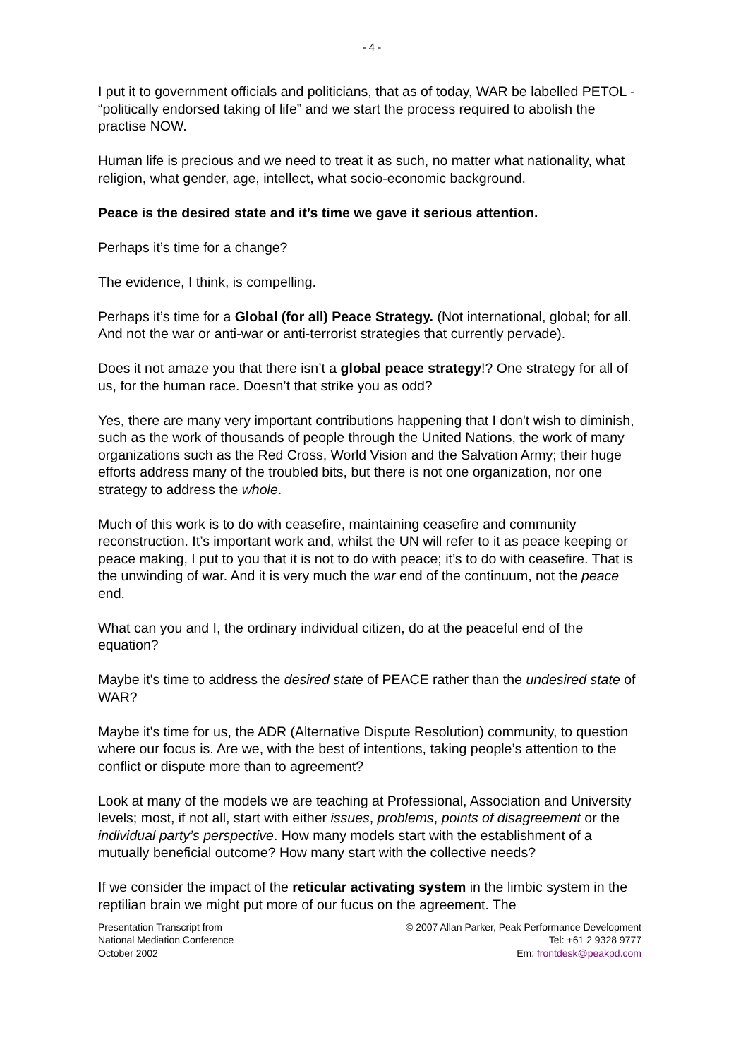- 4 -
I put it to government officials and politicians, that as of today, WAR be labelled PETOL - “politically endorsed taking of life” and we start the process required to abolish the practise NOW.
Human life is precious and we need to treat it as such, no matter what nationality, what religion, what gender, age, intellect, what socio-economic background.
Peace is the desired state and it’s time we gave it serious attention.
Perhaps it’s time for a change?
The evidence, I think, is compelling.
Perhaps it’s time for a Global (for all) Peace Strategy. (Not international, global; for all. And not the war or anti-war or anti-terrorist strategies that currently pervade).
Does it not amaze you that there isn’t a global peace strategy!? One strategy for all of us, for the human race. Doesn’t that strike you as odd?
Yes, there are many very important contributions happening that I don't wish to diminish, such as the work of thousands of people through the United Nations, the work of many organizations such as the Red Cross, World Vision and the Salvation Army; their huge efforts address many of the troubled bits, but there is not one organization, nor one strategy to address the whole.
Much of this work is to do with ceasefire, maintaining ceasefire and community reconstruction. It’s important work and, whilst the UN will refer to it as peace keeping or peace making, I put to you that it is not to do with peace; it’s to do with ceasefire. That is the unwinding of war. And it is very much the war end of the continuum, not the peace end.
What can you and I, the ordinary individual citizen, do at the peaceful end of the equation?
Maybe it's time to address the desired state of PEACE rather than the undesired state of WAR?
Maybe it's time for us, the ADR (Alternative Dispute Resolution) community, to question where our focus is. Are we, with the best of intentions, taking people’s attention to the conflict or dispute more than to agreement?
Look at many of the models we are teaching at Professional, Association and University levels; most, if not all, start with either issues, problems, points of disagreement or the individual party’s perspective. How many models start with the establishment of a mutually beneficial outcome? How many start with the collective needs?
If we consider the impact of the reticular activating system in the limbic system in the reptilian brain we might put more of our fucus on the agreement. The
Presentation Transcript from
National Mediation Conference
October 2002
© 2007 Allan Parker, Peak Performance Development
Tel: +61 2 9328 9777
Em: frontdesk@peakpd.com